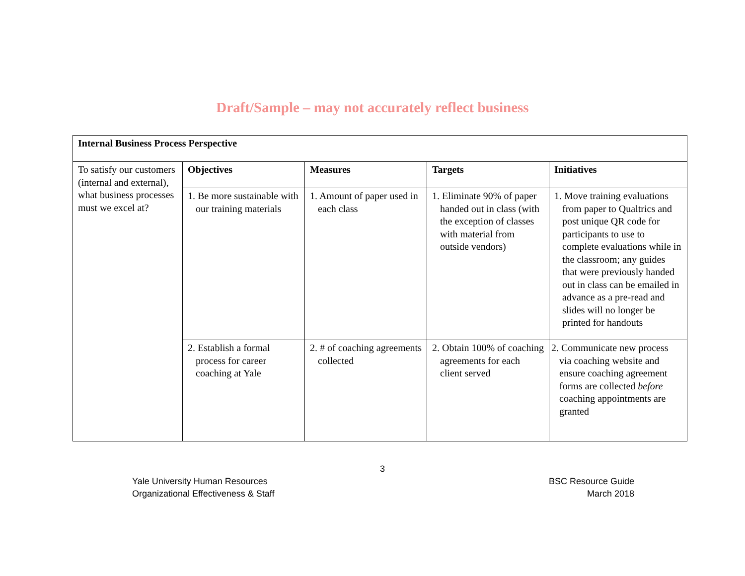Draft/Sample – may not accurately reflect business
| Internal Business Process Perspective | | | | |
| --- | --- | --- | --- | --- |
| To satisfy our customers (internal and external), what business processes must we excel at? | Objectives | Measures | Targets | Initiatives |
| | 1. Be more sustainable with our training materials | 1. Amount of paper used in each class | 1. Eliminate 90% of paper handed out in class (with the exception of classes with material from outside vendors) | 1. Move training evaluations from paper to Qualtrics and post unique QR code for participants to use to complete evaluations while in the classroom; any guides that were previously handed out in class can be emailed in advance as a pre-read and slides will no longer be printed for handouts |
| | 2. Establish a formal process for career coaching at Yale | 2. # of coaching agreements collected | 2. Obtain 100% of coaching agreements for each client served | 2. Communicate new process via coaching website and ensure coaching agreement forms are collected before coaching appointments are granted |
3
Yale University Human Resources
Organizational Effectiveness & Staff
BSC Resource Guide
March 2018